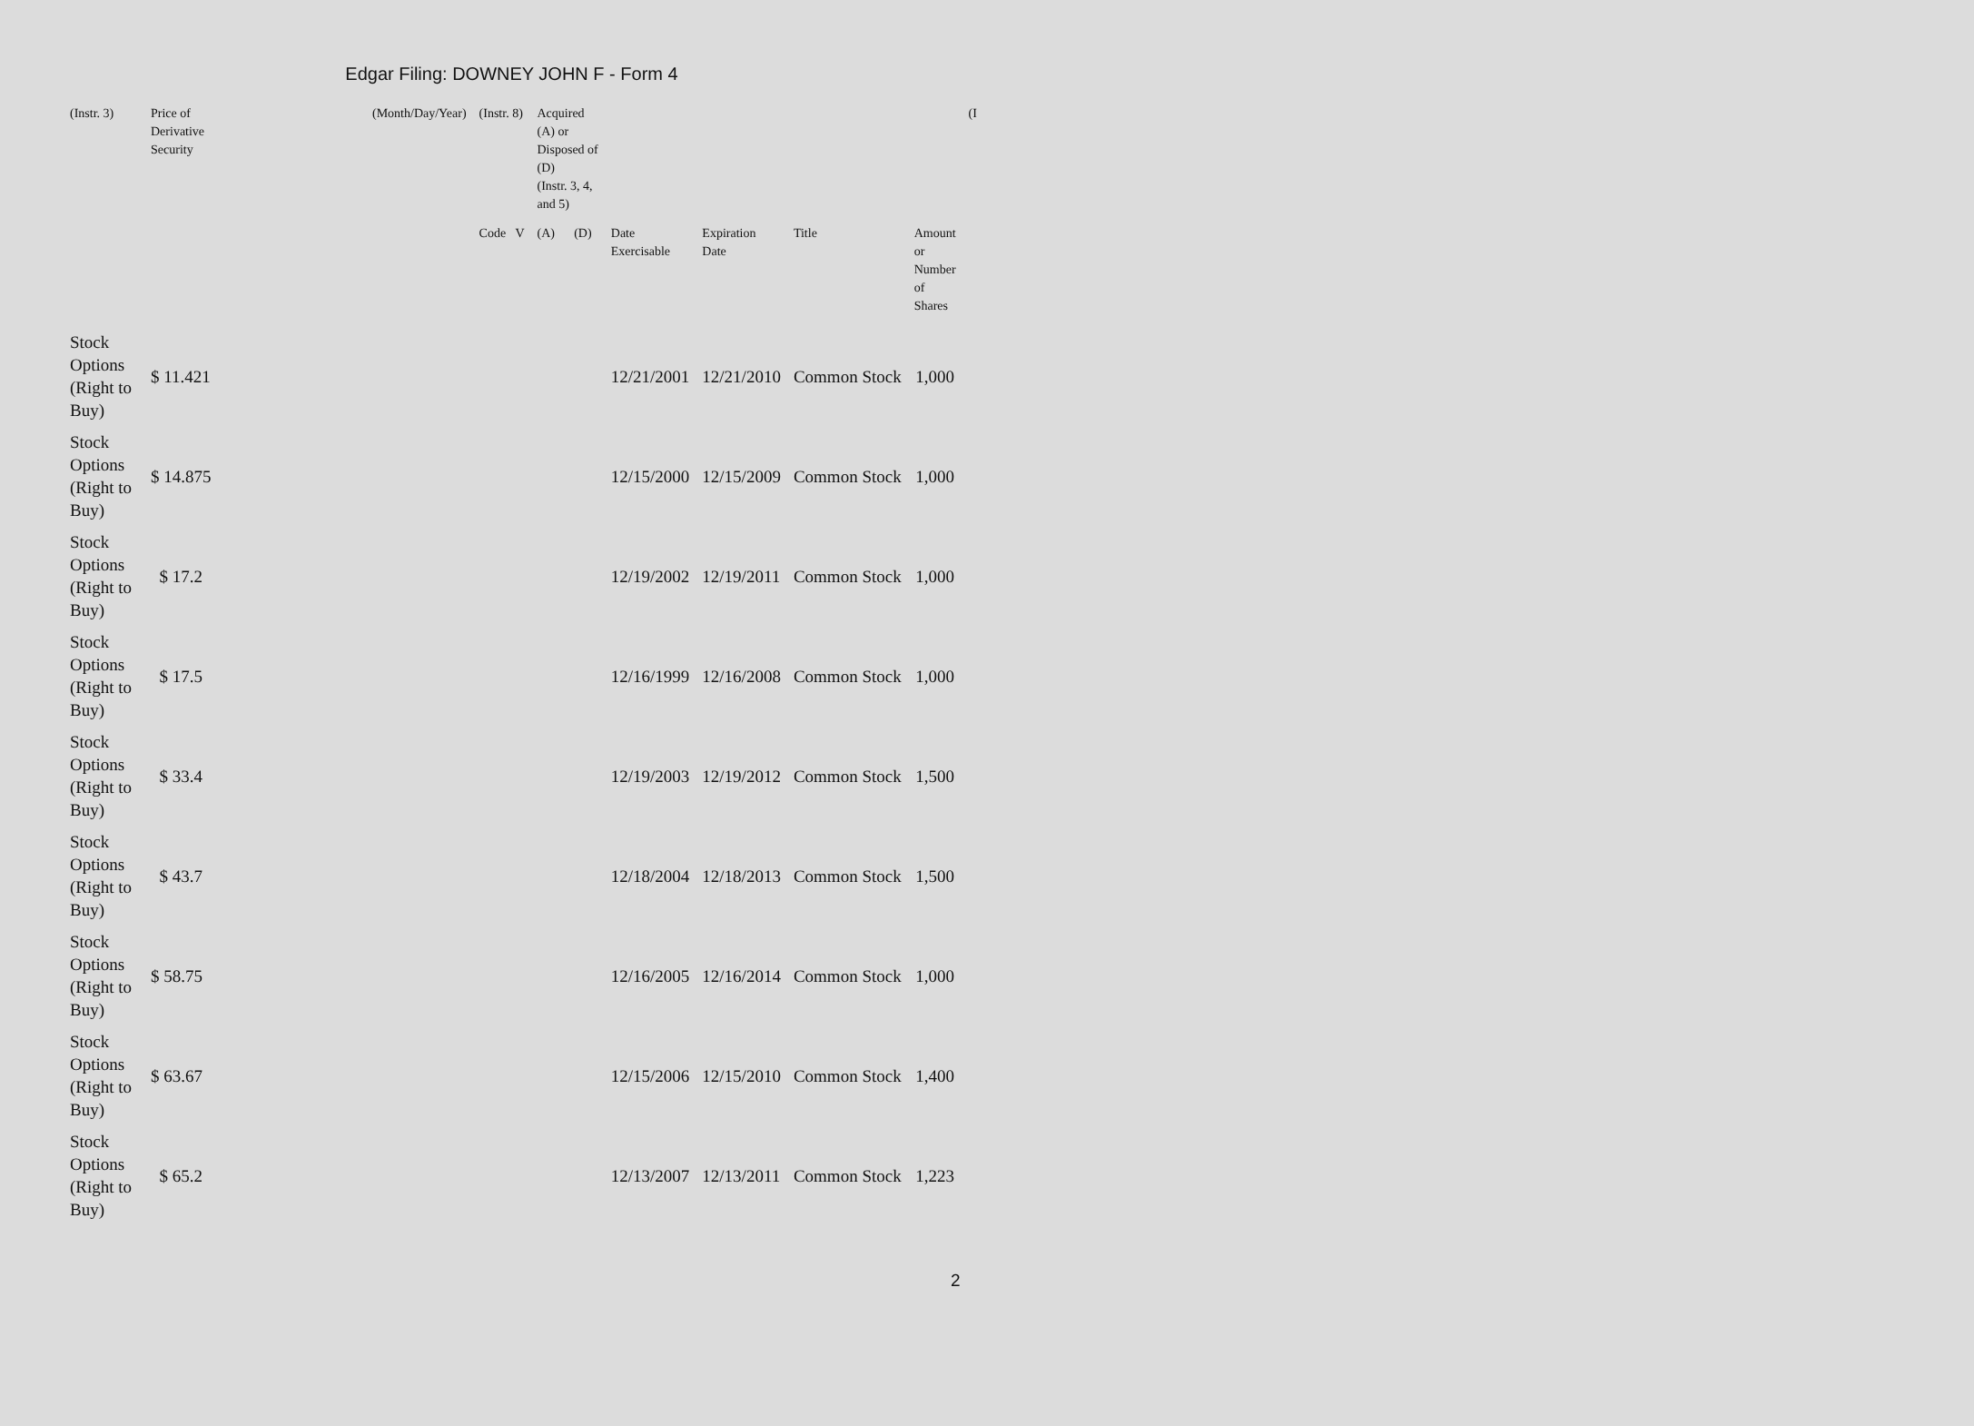Edgar Filing: DOWNEY JOHN F - Form 4
| (Instr. 3) | Price of Derivative Security | (Month/Day/Year) | (Instr. 8) | Acquired (A) or Disposed of (D) (Instr. 3, 4, and 5) | | | | | | (I |
| --- | --- | --- | --- | --- | --- | --- | --- | --- | --- | --- |
| | | | Code V | (A) | (D) | Date Exercisable | Expiration Date | Title | Amount or Number of Shares | |
| Stock Options (Right to Buy) | $ 11.421 | | | | | 12/21/2001 | 12/21/2010 | Common Stock | 1,000 | |
| Stock Options (Right to Buy) | $ 14.875 | | | | | 12/15/2000 | 12/15/2009 | Common Stock | 1,000 | |
| Stock Options (Right to Buy) | $ 17.2 | | | | | 12/19/2002 | 12/19/2011 | Common Stock | 1,000 | |
| Stock Options (Right to Buy) | $ 17.5 | | | | | 12/16/1999 | 12/16/2008 | Common Stock | 1,000 | |
| Stock Options (Right to Buy) | $ 33.4 | | | | | 12/19/2003 | 12/19/2012 | Common Stock | 1,500 | |
| Stock Options (Right to Buy) | $ 43.7 | | | | | 12/18/2004 | 12/18/2013 | Common Stock | 1,500 | |
| Stock Options (Right to Buy) | $ 58.75 | | | | | 12/16/2005 | 12/16/2014 | Common Stock | 1,000 | |
| Stock Options (Right to Buy) | $ 63.67 | | | | | 12/15/2006 | 12/15/2010 | Common Stock | 1,400 | |
| Stock Options (Right to Buy) | $ 65.2 | | | | | 12/13/2007 | 12/13/2011 | Common Stock | 1,223 | |
2